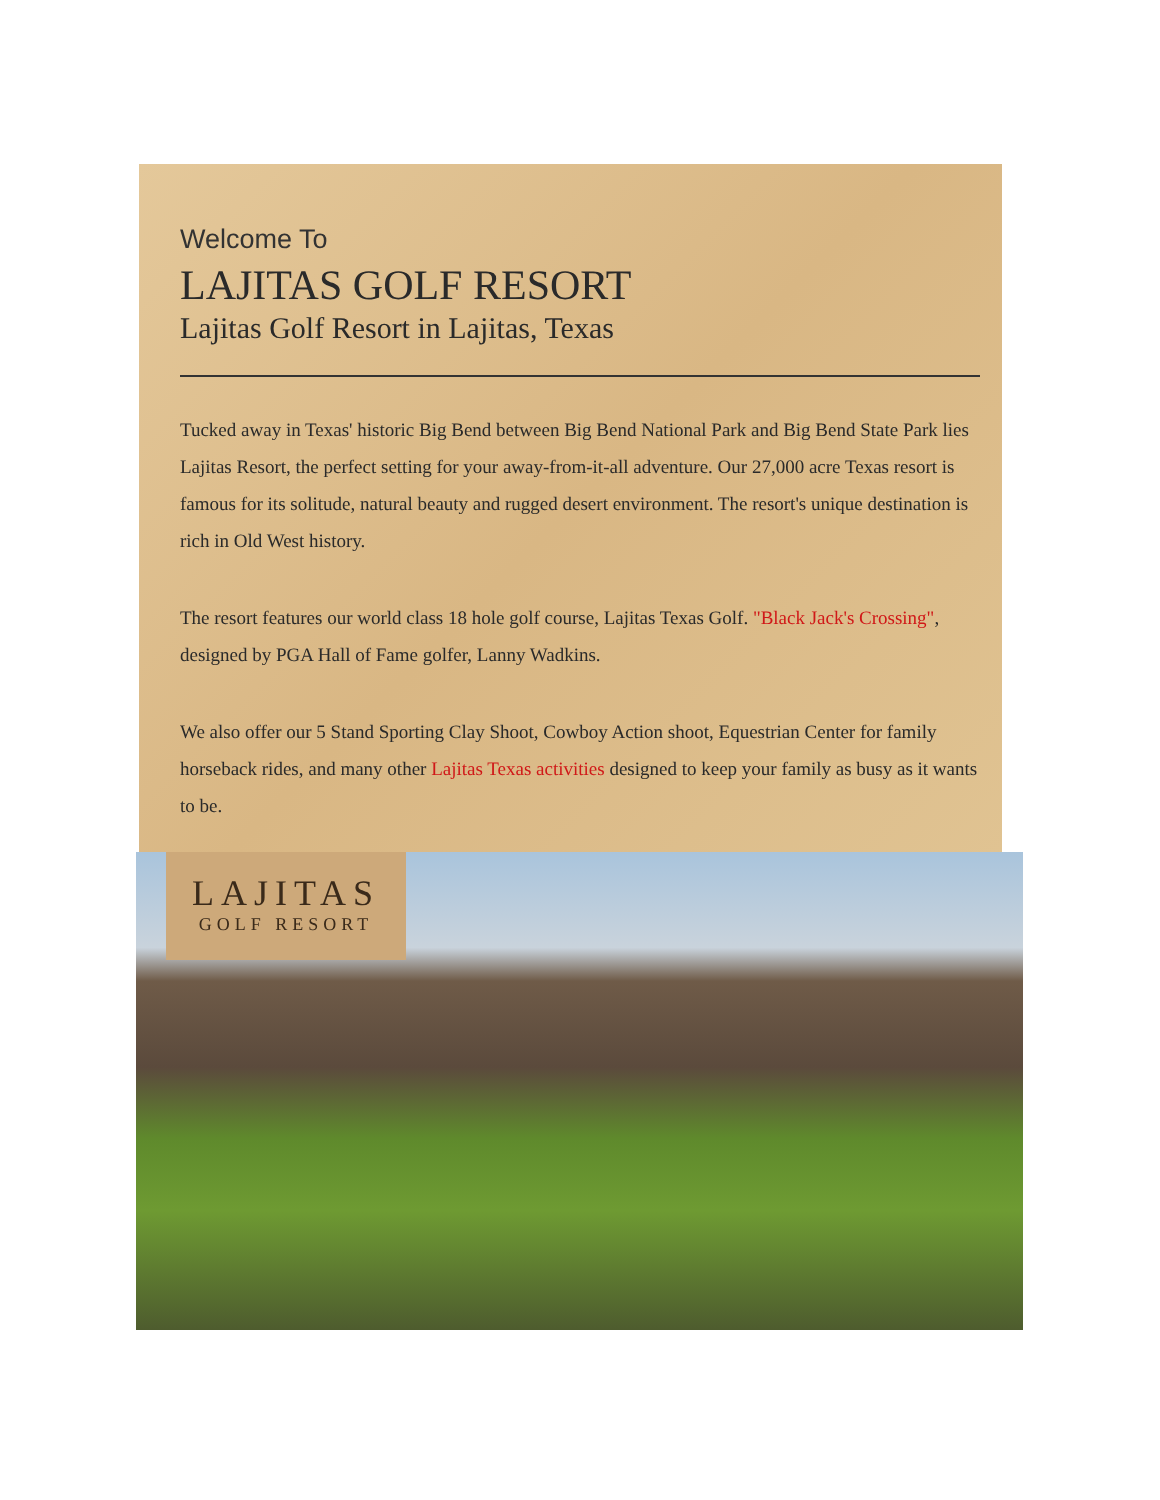Welcome To
LAJITAS GOLF RESORT
Lajitas Golf Resort in Lajitas, Texas
Tucked away in Texas' historic Big Bend between Big Bend National Park and Big Bend State Park lies Lajitas Resort, the perfect setting for your away-from-it-all adventure. Our 27,000 acre Texas resort is famous for its solitude, natural beauty and rugged desert environment. The resort's unique destination is rich in Old West history.
The resort features our world class 18 hole golf course, Lajitas Texas Golf. "Black Jack's Crossing", designed by PGA Hall of Fame golfer, Lanny Wadkins.
We also offer our 5 Stand Sporting Clay Shoot, Cowboy Action shoot, Equestrian Center for family horseback rides, and many other Lajitas Texas activities designed to keep your family as busy as it wants to be.
LAJITAS
GOLF RESORT